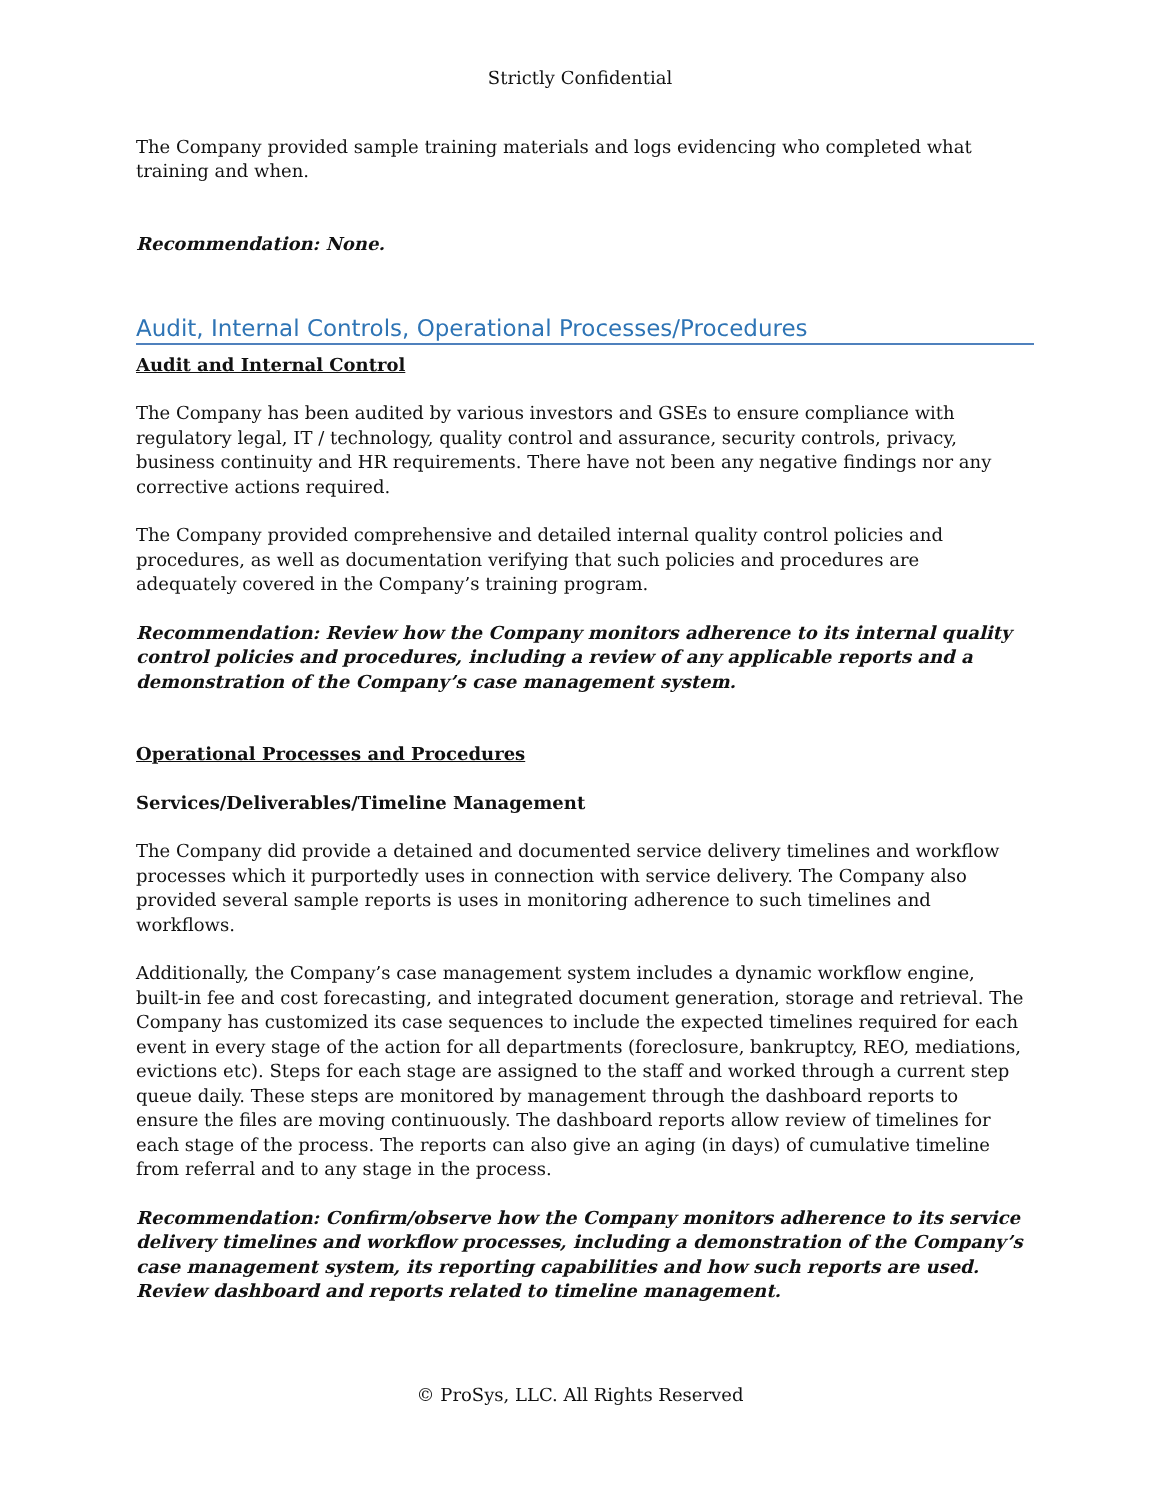Strictly Confidential
The Company provided sample training materials and logs evidencing who completed what training and when.
Recommendation: None.
Audit, Internal Controls, Operational Processes/Procedures
Audit and Internal Control
The Company has been audited by various investors and GSEs to ensure compliance with regulatory legal, IT / technology, quality control and assurance, security controls, privacy, business continuity and HR requirements. There have not been any negative findings nor any corrective actions required.
The Company provided comprehensive and detailed internal quality control policies and procedures, as well as documentation verifying that such policies and procedures are adequately covered in the Company’s training program.
Recommendation: Review how the Company monitors adherence to its internal quality control policies and procedures, including a review of any applicable reports and a demonstration of the Company’s case management system.
Operational Processes and Procedures
Services/Deliverables/Timeline Management
The Company did provide a detained and documented service delivery timelines and workflow processes which it purportedly uses in connection with service delivery. The Company also provided several sample reports is uses in monitoring adherence to such timelines and workflows.
Additionally, the Company’s case management system includes a dynamic workflow engine, built-in fee and cost forecasting, and integrated document generation, storage and retrieval. The Company has customized its case sequences to include the expected timelines required for each event in every stage of the action for all departments (foreclosure, bankruptcy, REO, mediations, evictions etc). Steps for each stage are assigned to the staff and worked through a current step queue daily. These steps are monitored by management through the dashboard reports to ensure the files are moving continuously. The dashboard reports allow review of timelines for each stage of the process. The reports can also give an aging (in days) of cumulative timeline from referral and to any stage in the process.
Recommendation: Confirm/observe how the Company monitors adherence to its service delivery timelines and workflow processes, including a demonstration of the Company’s case management system, its reporting capabilities and how such reports are used. Review dashboard and reports related to timeline management.
© ProSys, LLC. All Rights Reserved